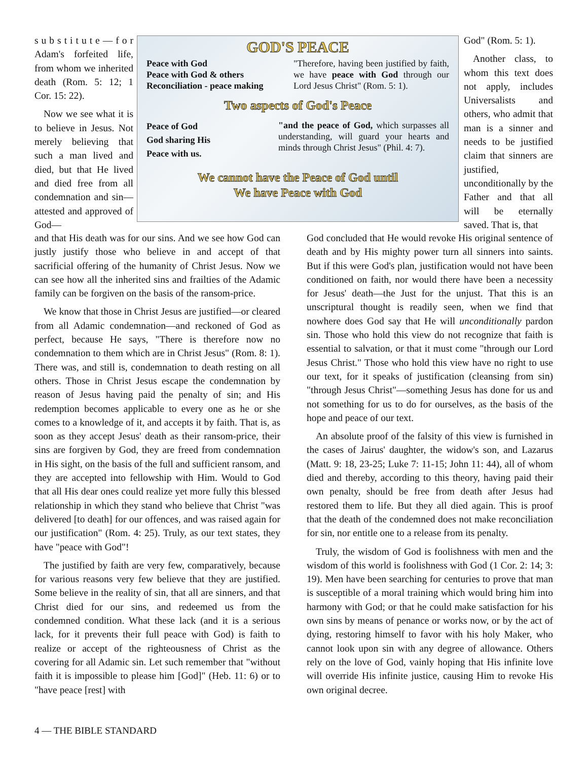s u b s t i t u t e — f o r Adam's forfeited life, from whom we inherited death (Rom. 5: 12; 1 Cor. 15: 22).
Now we see what it is to believe in Jesus. Not merely believing that such a man lived and died, but that He lived and died free from all condemnation and sin—attested and approved of God—
GOD'S PEACE
Peace with God
Peace with God & others
Reconciliation - peace making
"Therefore, having been justified by faith, we have peace with God through our Lord Jesus Christ" (Rom. 5: 1).
Two aspects of God's Peace
Peace of God
God sharing His
Peace with us.
"and the peace of God, which surpasses all understanding, will guard your hearts and minds through Christ Jesus" (Phil. 4: 7).
We cannot have the Peace of God until
We have Peace with God
God" (Rom. 5: 1).
Another class, to whom this text does not apply, includes Universalists and others, who admit that man is a sinner and needs to be justified claim that sinners are justified, unconditionally by the Father and that all will be eternally saved. That is, that
and that His death was for our sins. And we see how God can justly justify those who believe in and accept of that sacrificial offering of the humanity of Christ Jesus. Now we can see how all the inherited sins and frailties of the Adamic family can be forgiven on the basis of the ransom-price.
We know that those in Christ Jesus are justified—or cleared from all Adamic condemnation—and reckoned of God as perfect, because He says, "There is therefore now no condemnation to them which are in Christ Jesus" (Rom. 8: 1). There was, and still is, condemnation to death resting on all others. Those in Christ Jesus escape the condemnation by reason of Jesus having paid the penalty of sin; and His redemption becomes applicable to every one as he or she comes to a knowledge of it, and accepts it by faith. That is, as soon as they accept Jesus' death as their ransom-price, their sins are forgiven by God, they are freed from condemnation in His sight, on the basis of the full and sufficient ransom, and they are accepted into fellowship with Him. Would to God that all His dear ones could realize yet more fully this blessed relationship in which they stand who believe that Christ "was delivered [to death] for our offences, and was raised again for our justification" (Rom. 4: 25). Truly, as our text states, they have "peace with God"!
The justified by faith are very few, comparatively, because for various reasons very few believe that they are justified. Some believe in the reality of sin, that all are sinners, and that Christ died for our sins, and redeemed us from the condemned condition. What these lack (and it is a serious lack, for it prevents their full peace with God) is faith to realize or accept of the righteousness of Christ as the covering for all Adamic sin. Let such remember that "without faith it is impossible to please him [God]" (Heb. 11: 6) or to "have peace [rest] with
God concluded that He would revoke His original sentence of death and by His mighty power turn all sinners into saints. But if this were God's plan, justification would not have been conditioned on faith, nor would there have been a necessity for Jesus' death—the Just for the unjust. That this is an unscriptural thought is readily seen, when we find that nowhere does God say that He will unconditionally pardon sin. Those who hold this view do not recognize that faith is essential to salvation, or that it must come "through our Lord Jesus Christ." Those who hold this view have no right to use our text, for it speaks of justification (cleansing from sin) "through Jesus Christ"—something Jesus has done for us and not something for us to do for ourselves, as the basis of the hope and peace of our text.
An absolute proof of the falsity of this view is furnished in the cases of Jairus' daughter, the widow's son, and Lazarus (Matt. 9: 18, 23-25; Luke 7: 11-15; John 11: 44), all of whom died and thereby, according to this theory, having paid their own penalty, should be free from death after Jesus had restored them to life. But they all died again. This is proof that the death of the condemned does not make reconciliation for sin, nor entitle one to a release from its penalty.
Truly, the wisdom of God is foolishness with men and the wisdom of this world is foolishness with God (1 Cor. 2: 14; 3: 19). Men have been searching for centuries to prove that man is susceptible of a moral training which would bring him into harmony with God; or that he could make satisfaction for his own sins by means of penance or works now, or by the act of dying, restoring himself to favor with his holy Maker, who cannot look upon sin with any degree of allowance. Others rely on the love of God, vainly hoping that His infinite love will override His infinite justice, causing Him to revoke His own original decree.
4 — THE BIBLE STANDARD